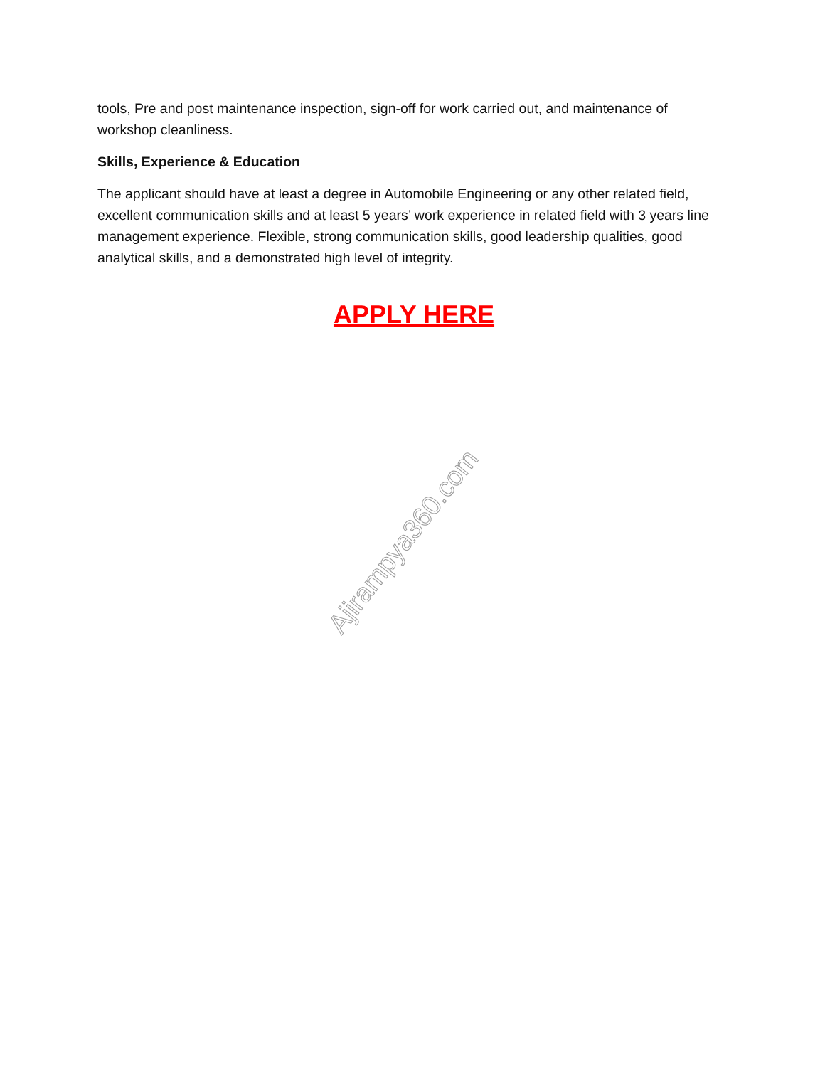tools, Pre and post maintenance inspection, sign-off for work carried out, and maintenance of workshop cleanliness.
Skills, Experience & Education
The applicant should have at least a degree in Automobile Engineering or any other related field, excellent communication skills and at least 5 years’ work experience in related field with 3 years line management experience. Flexible, strong communication skills, good leadership qualities, good analytical skills, and a demonstrated high level of integrity.
APPLY HERE
Ajirampya360.com